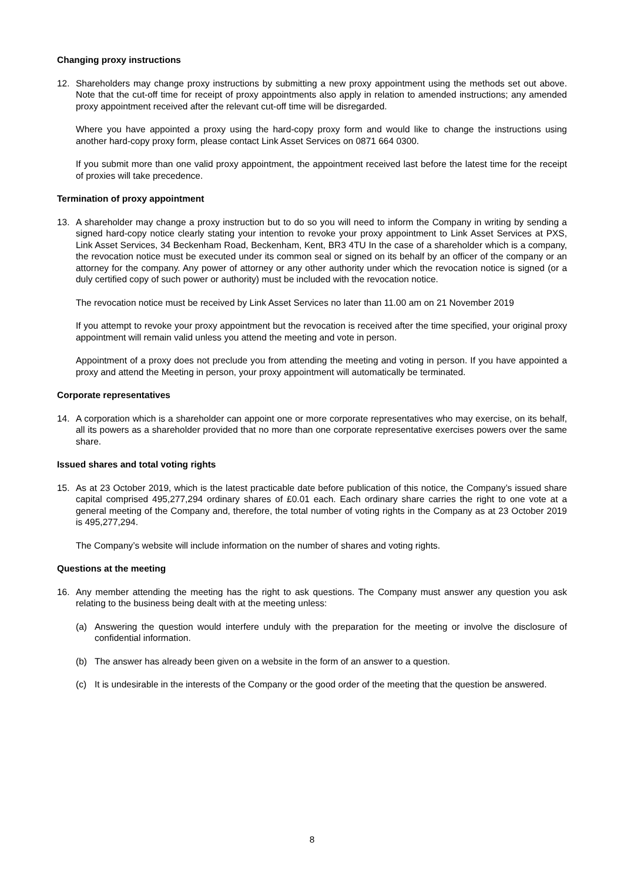Changing proxy instructions
12. Shareholders may change proxy instructions by submitting a new proxy appointment using the methods set out above. Note that the cut-off time for receipt of proxy appointments also apply in relation to amended instructions; any amended proxy appointment received after the relevant cut-off time will be disregarded.
Where you have appointed a proxy using the hard-copy proxy form and would like to change the instructions using another hard-copy proxy form, please contact Link Asset Services on 0871 664 0300.
If you submit more than one valid proxy appointment, the appointment received last before the latest time for the receipt of proxies will take precedence.
Termination of proxy appointment
13. A shareholder may change a proxy instruction but to do so you will need to inform the Company in writing by sending a signed hard-copy notice clearly stating your intention to revoke your proxy appointment to Link Asset Services at PXS, Link Asset Services, 34 Beckenham Road, Beckenham, Kent, BR3 4TU In the case of a shareholder which is a company, the revocation notice must be executed under its common seal or signed on its behalf by an officer of the company or an attorney for the company. Any power of attorney or any other authority under which the revocation notice is signed (or a duly certified copy of such power or authority) must be included with the revocation notice.
The revocation notice must be received by Link Asset Services no later than 11.00 am on 21 November 2019
If you attempt to revoke your proxy appointment but the revocation is received after the time specified, your original proxy appointment will remain valid unless you attend the meeting and vote in person.
Appointment of a proxy does not preclude you from attending the meeting and voting in person. If you have appointed a proxy and attend the Meeting in person, your proxy appointment will automatically be terminated.
Corporate representatives
14. A corporation which is a shareholder can appoint one or more corporate representatives who may exercise, on its behalf, all its powers as a shareholder provided that no more than one corporate representative exercises powers over the same share.
Issued shares and total voting rights
15. As at 23 October 2019, which is the latest practicable date before publication of this notice, the Company’s issued share capital comprised 495,277,294 ordinary shares of £0.01 each. Each ordinary share carries the right to one vote at a general meeting of the Company and, therefore, the total number of voting rights in the Company as at 23 October 2019 is 495,277,294.
The Company’s website will include information on the number of shares and voting rights.
Questions at the meeting
16. Any member attending the meeting has the right to ask questions. The Company must answer any question you ask relating to the business being dealt with at the meeting unless:
(a) Answering the question would interfere unduly with the preparation for the meeting or involve the disclosure of confidential information.
(b) The answer has already been given on a website in the form of an answer to a question.
(c) It is undesirable in the interests of the Company or the good order of the meeting that the question be answered.
8